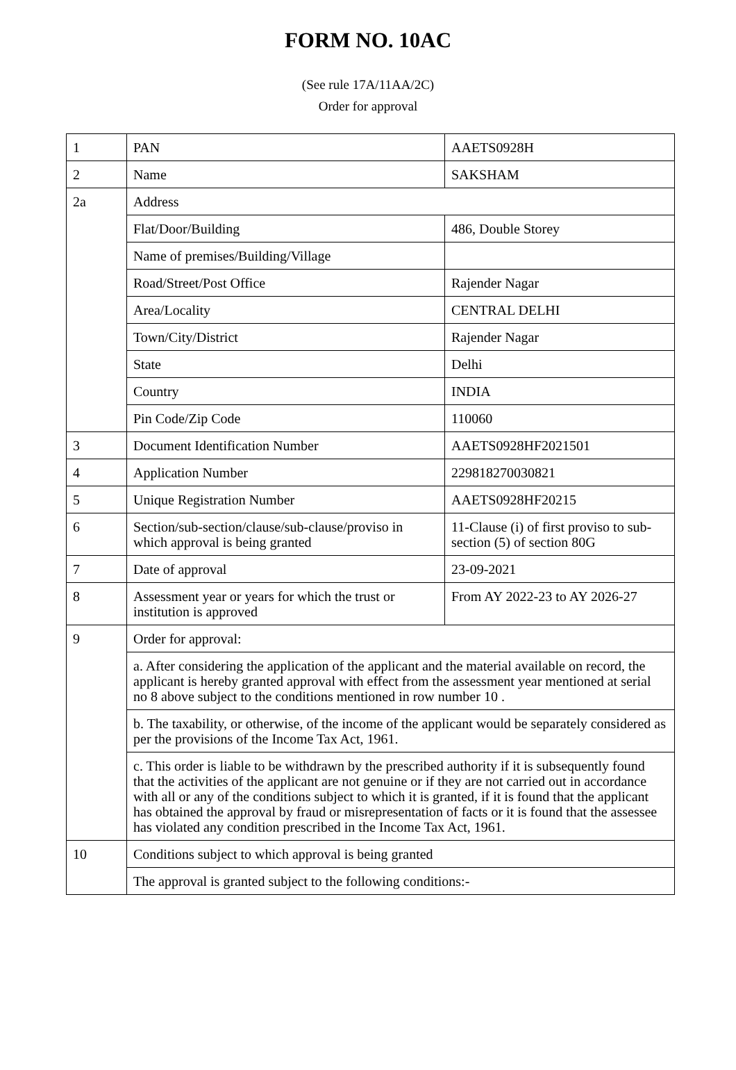FORM NO. 10AC
(See rule 17A/11AA/2C)
Order for approval
| 1 | PAN | AAETS0928H |
| 2 | Name | SAKSHAM |
| 2a | Address | |
| | Flat/Door/Building | 486, Double Storey |
| | Name of premises/Building/Village | |
| | Road/Street/Post Office | Rajender Nagar |
| | Area/Locality | CENTRAL DELHI |
| | Town/City/District | Rajender Nagar |
| | State | Delhi |
| | Country | INDIA |
| | Pin Code/Zip Code | 110060 |
| 3 | Document Identification Number | AAETS0928HF2021501 |
| 4 | Application Number | 229818270030821 |
| 5 | Unique Registration Number | AAETS0928HF20215 |
| 6 | Section/sub-section/clause/sub-clause/proviso in which approval is being granted | 11-Clause (i) of first proviso to sub-section (5) of section 80G |
| 7 | Date of approval | 23-09-2021 |
| 8 | Assessment year or years for which the trust or institution is approved | From AY 2022-23 to AY 2026-27 |
| 9 | Order for approval: | |
| | a. After considering the application of the applicant and the material available on record, the applicant is hereby granted approval with effect from the assessment year mentioned at serial no 8 above subject to the conditions mentioned in row number 10 . | |
| | b. The taxability, or otherwise, of the income of the applicant would be separately considered as per the provisions of the Income Tax Act, 1961. | |
| | c. This order is liable to be withdrawn by the prescribed authority if it is subsequently found that the activities of the applicant are not genuine or if they are not carried out in accordance with all or any of the conditions subject to which it is granted, if it is found that the applicant has obtained the approval by fraud or misrepresentation of facts or it is found that the assessee has violated any condition prescribed in the Income Tax Act, 1961. | |
| 10 | Conditions subject to which approval is being granted | |
| | The approval is granted subject to the following conditions:- | |